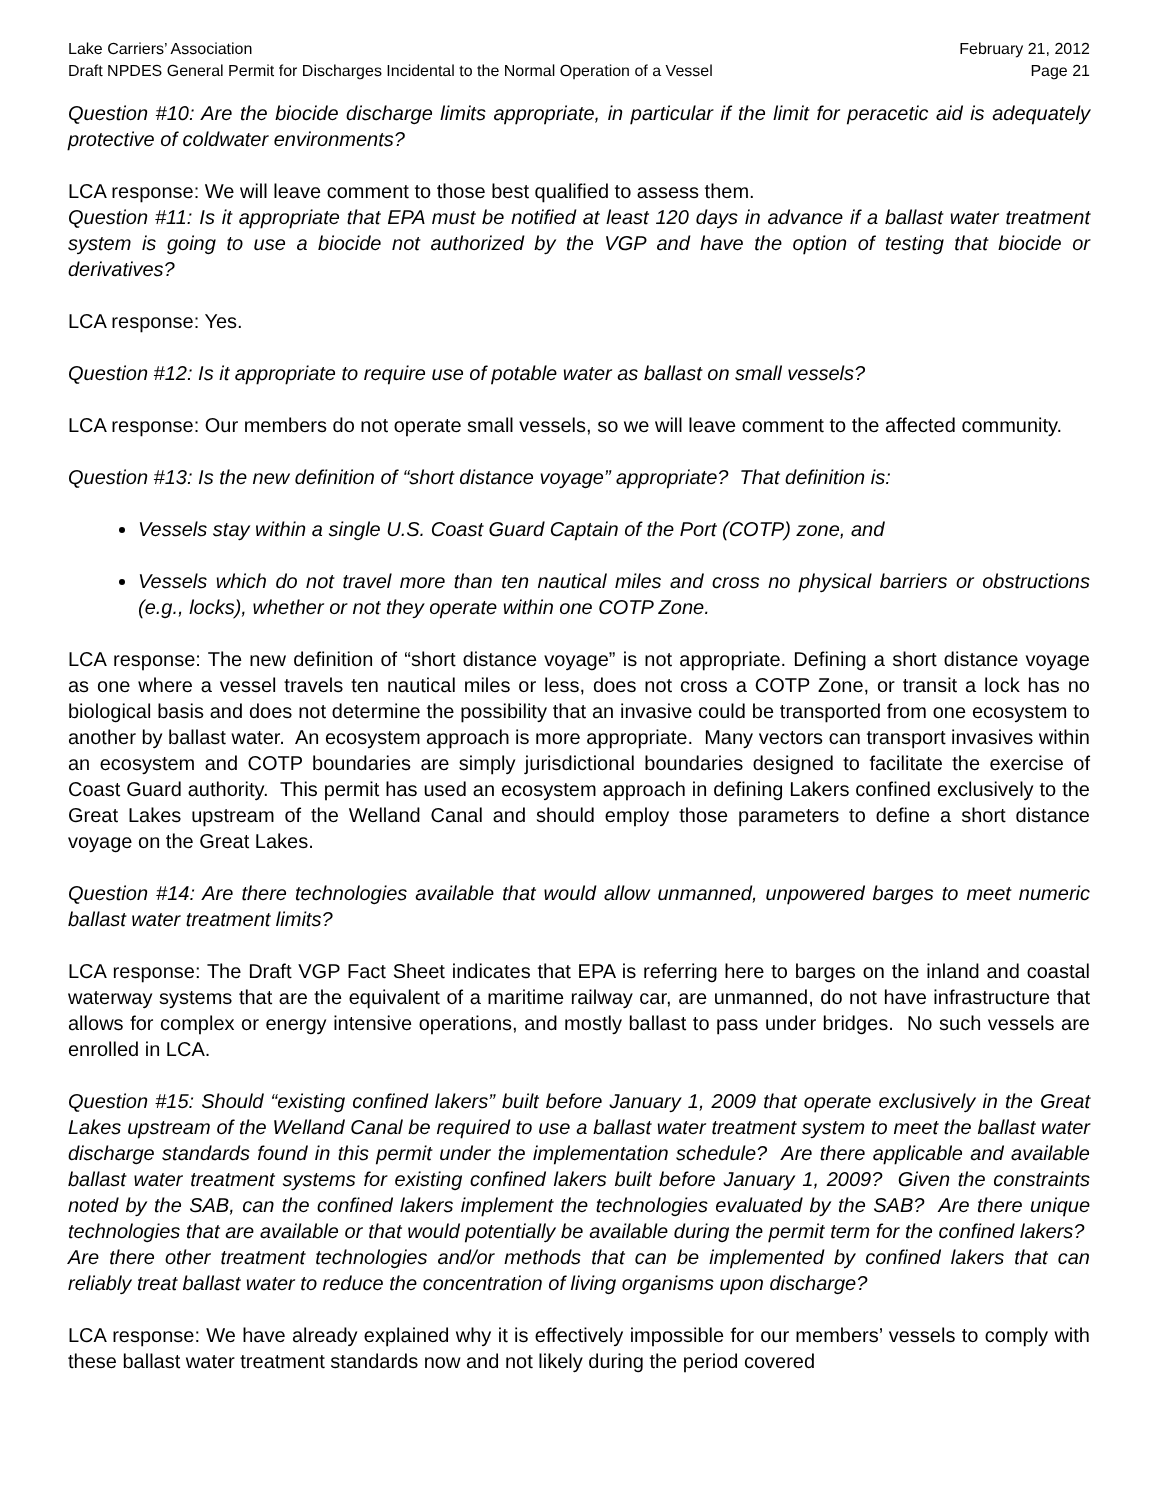Lake Carriers’ Association February 21, 2012
Draft NPDES General Permit for Discharges Incidental to the Normal Operation of a Vessel Page 21
Question #10: Are the biocide discharge limits appropriate, in particular if the limit for peracetic aid is adequately protective of coldwater environments?
LCA response: We will leave comment to those best qualified to assess them.
Question #11: Is it appropriate that EPA must be notified at least 120 days in advance if a ballast water treatment system is going to use a biocide not authorized by the VGP and have the option of testing that biocide or derivatives?
LCA response: Yes.
Question #12: Is it appropriate to require use of potable water as ballast on small vessels?
LCA response: Our members do not operate small vessels, so we will leave comment to the affected community.
Question #13: Is the new definition of “short distance voyage” appropriate? That definition is:
Vessels stay within a single U.S. Coast Guard Captain of the Port (COTP) zone, and
Vessels which do not travel more than ten nautical miles and cross no physical barriers or obstructions (e.g., locks), whether or not they operate within one COTP Zone.
LCA response: The new definition of “short distance voyage” is not appropriate. Defining a short distance voyage as one where a vessel travels ten nautical miles or less, does not cross a COTP Zone, or transit a lock has no biological basis and does not determine the possibility that an invasive could be transported from one ecosystem to another by ballast water. An ecosystem approach is more appropriate. Many vectors can transport invasives within an ecosystem and COTP boundaries are simply jurisdictional boundaries designed to facilitate the exercise of Coast Guard authority. This permit has used an ecosystem approach in defining Lakers confined exclusively to the Great Lakes upstream of the Welland Canal and should employ those parameters to define a short distance voyage on the Great Lakes.
Question #14: Are there technologies available that would allow unmanned, unpowered barges to meet numeric ballast water treatment limits?
LCA response: The Draft VGP Fact Sheet indicates that EPA is referring here to barges on the inland and coastal waterway systems that are the equivalent of a maritime railway car, are unmanned, do not have infrastructure that allows for complex or energy intensive operations, and mostly ballast to pass under bridges. No such vessels are enrolled in LCA.
Question #15: Should “existing confined lakers” built before January 1, 2009 that operate exclusively in the Great Lakes upstream of the Welland Canal be required to use a ballast water treatment system to meet the ballast water discharge standards found in this permit under the implementation schedule? Are there applicable and available ballast water treatment systems for existing confined lakers built before January 1, 2009? Given the constraints noted by the SAB, can the confined lakers implement the technologies evaluated by the SAB? Are there unique technologies that are available or that would potentially be available during the permit term for the confined lakers? Are there other treatment technologies and/or methods that can be implemented by confined lakers that can reliably treat ballast water to reduce the concentration of living organisms upon discharge?
LCA response: We have already explained why it is effectively impossible for our members’ vessels to comply with these ballast water treatment standards now and not likely during the period covered